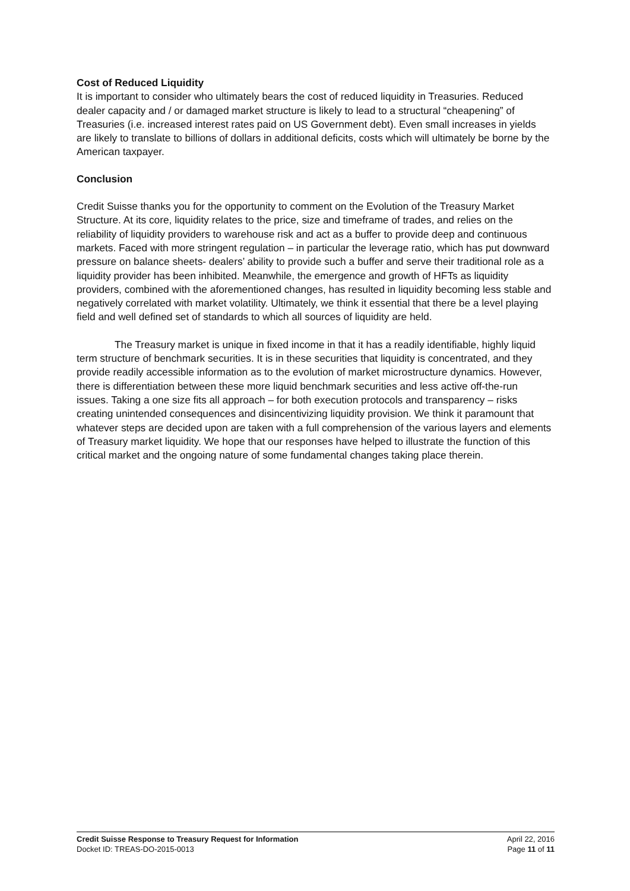Cost of Reduced Liquidity
It is important to consider who ultimately bears the cost of reduced liquidity in Treasuries. Reduced dealer capacity and / or damaged market structure is likely to lead to a structural “cheapening” of Treasuries (i.e. increased interest rates paid on US Government debt). Even small increases in yields are likely to translate to billions of dollars in additional deficits, costs which will ultimately be borne by the American taxpayer.
Conclusion
Credit Suisse thanks you for the opportunity to comment on the Evolution of the Treasury Market Structure. At its core, liquidity relates to the price, size and timeframe of trades, and relies on the reliability of liquidity providers to warehouse risk and act as a buffer to provide deep and continuous markets. Faced with more stringent regulation – in particular the leverage ratio, which has put downward pressure on balance sheets- dealers’ ability to provide such a buffer and serve their traditional role as a liquidity provider has been inhibited. Meanwhile, the emergence and growth of HFTs as liquidity providers, combined with the aforementioned changes, has resulted in liquidity becoming less stable and negatively correlated with market volatility. Ultimately, we think it essential that there be a level playing field and well defined set of standards to which all sources of liquidity are held.
The Treasury market is unique in fixed income in that it has a readily identifiable, highly liquid term structure of benchmark securities. It is in these securities that liquidity is concentrated, and they provide readily accessible information as to the evolution of market microstructure dynamics. However, there is differentiation between these more liquid benchmark securities and less active off-the-run issues. Taking a one size fits all approach – for both execution protocols and transparency – risks creating unintended consequences and disincentivizing liquidity provision. We think it paramount that whatever steps are decided upon are taken with a full comprehension of the various layers and elements of Treasury market liquidity. We hope that our responses have helped to illustrate the function of this critical market and the ongoing nature of some fundamental changes taking place therein.
Credit Suisse Response to Treasury Request for Information
Docket ID: TREAS-DO-2015-0013
April 22, 2016
Page 11 of 11